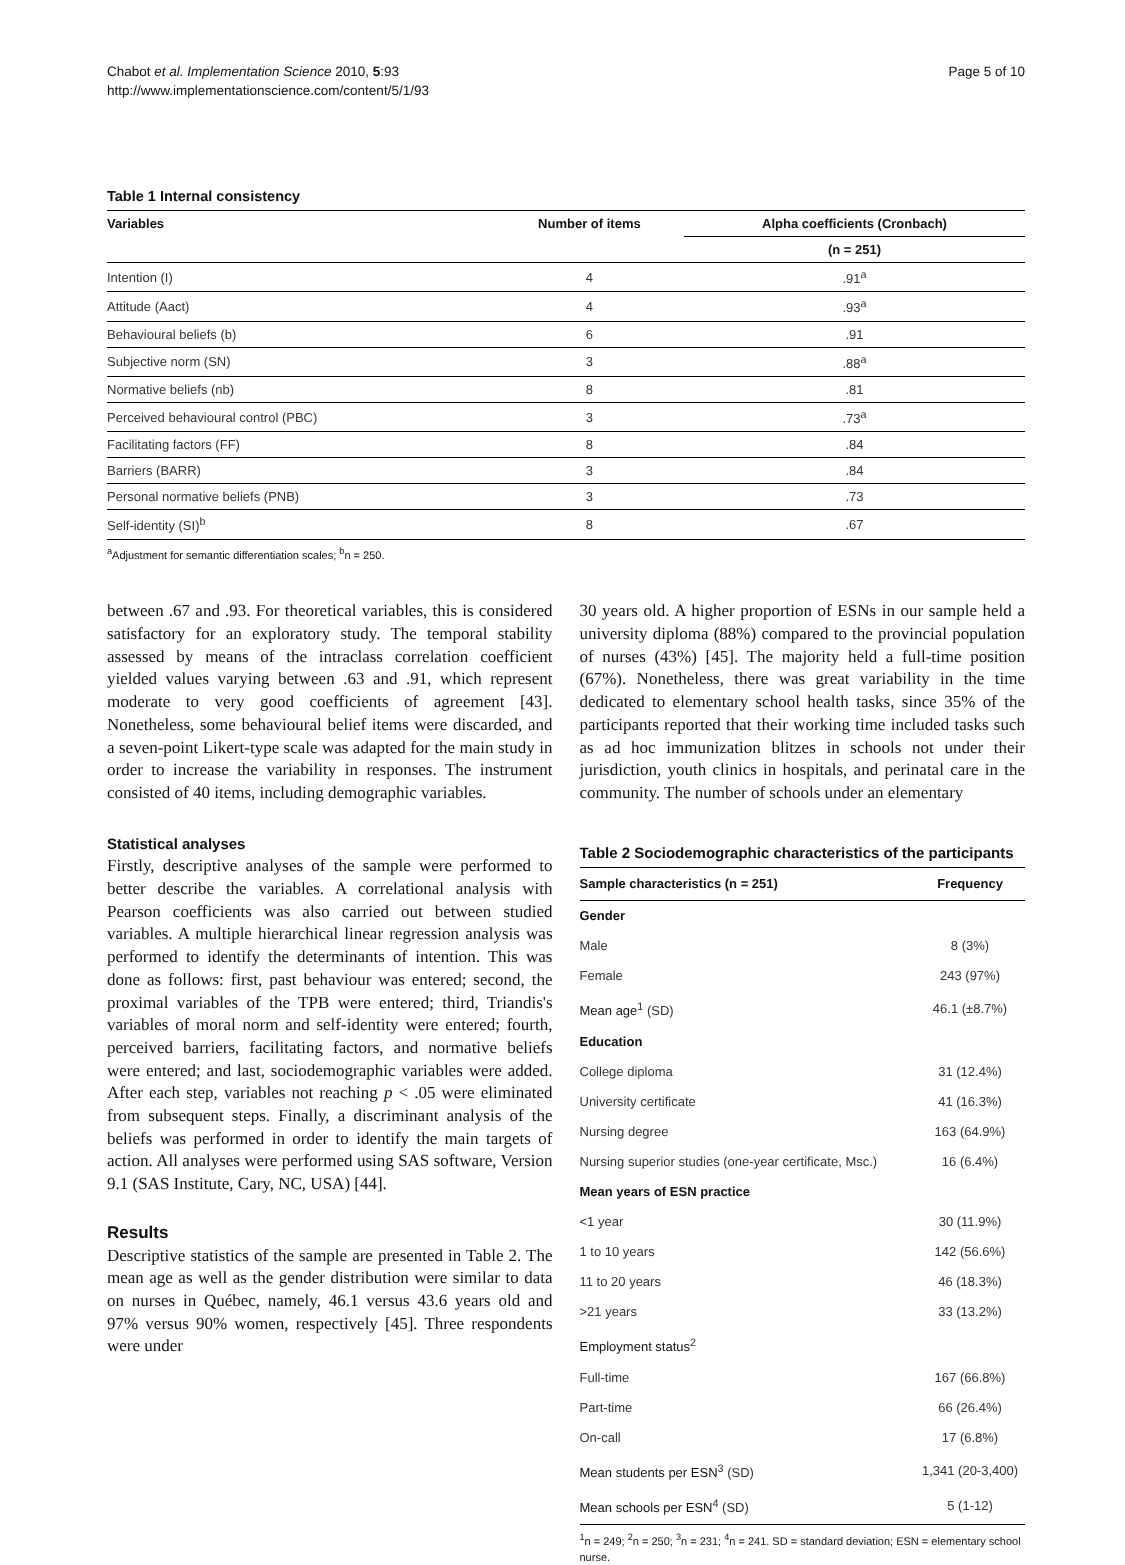Chabot et al. Implementation Science 2010, 5:93
http://www.implementationscience.com/content/5/1/93
Page 5 of 10
Table 1 Internal consistency
| Variables | Number of items | Alpha coefficients (Cronbach) |
| --- | --- | --- |
| | | (n = 251) |
| Intention (I) | 4 | .91<sup>a</sup> |
| Attitude (Aact) | 4 | .93<sup>a</sup> |
| Behavioural beliefs (b) | 6 | .91 |
| Subjective norm (SN) | 3 | .88<sup>a</sup> |
| Normative beliefs (nb) | 8 | .81 |
| Perceived behavioural control (PBC) | 3 | .73<sup>a</sup> |
| Facilitating factors (FF) | 8 | .84 |
| Barriers (BARR) | 3 | .84 |
| Personal normative beliefs (PNB) | 3 | .73 |
| Self-identity (SI)<sup>b</sup> | 8 | .67 |
<sup>a</sup> Adjustment for semantic differentiation scales; <sup>b</sup>n = 250.
between .67 and .93. For theoretical variables, this is considered satisfactory for an exploratory study. The temporal stability assessed by means of the intraclass correlation coefficient yielded values varying between .63 and .91, which represent moderate to very good coefficients of agreement [43]. Nonetheless, some behavioural belief items were discarded, and a seven-point Likert-type scale was adapted for the main study in order to increase the variability in responses. The instrument consisted of 40 items, including demographic variables.
Statistical analyses
Firstly, descriptive analyses of the sample were performed to better describe the variables. A correlational analysis with Pearson coefficients was also carried out between studied variables. A multiple hierarchical linear regression analysis was performed to identify the determinants of intention. This was done as follows: first, past behaviour was entered; second, the proximal variables of the TPB were entered; third, Triandis's variables of moral norm and self-identity were entered; fourth, perceived barriers, facilitating factors, and normative beliefs were entered; and last, sociodemographic variables were added. After each step, variables not reaching p < .05 were eliminated from subsequent steps. Finally, a discriminant analysis of the beliefs was performed in order to identify the main targets of action. All analyses were performed using SAS software, Version 9.1 (SAS Institute, Cary, NC, USA) [44].
Results
Descriptive statistics of the sample are presented in Table 2. The mean age as well as the gender distribution were similar to data on nurses in Québec, namely, 46.1 versus 43.6 years old and 97% versus 90% women, respectively [45]. Three respondents were under
30 years old. A higher proportion of ESNs in our sample held a university diploma (88%) compared to the provincial population of nurses (43%) [45]. The majority held a full-time position (67%). Nonetheless, there was great variability in the time dedicated to elementary school health tasks, since 35% of the participants reported that their working time included tasks such as ad hoc immunization blitzes in schools not under their jurisdiction, youth clinics in hospitals, and perinatal care in the community. The number of schools under an elementary
Table 2 Sociodemographic characteristics of the participants
| Sample characteristics (n = 251) | Frequency |
| --- | --- |
| Gender | |
| Male | 8 (3%) |
| Female | 243 (97%) |
| Mean age<sup>1</sup> (SD) | 46.1 (±8.7%) |
| Education | |
| College diploma | 31 (12.4%) |
| University certificate | 41 (16.3%) |
| Nursing degree | 163 (64.9%) |
| Nursing superior studies (one-year certificate, Msc.) | 16 (6.4%) |
| Mean years of ESN practice | |
| <1 year | 30 (11.9%) |
| 1 to 10 years | 142 (56.6%) |
| 11 to 20 years | 46 (18.3%) |
| >21 years | 33 (13.2%) |
| Employment status<sup>2</sup> | |
| Full-time | 167 (66.8%) |
| Part-time | 66 (26.4%) |
| On-call | 17 (6.8%) |
| Mean students per ESN<sup>3</sup> (SD) | 1,341 (20-3,400) |
| Mean schools per ESN<sup>4</sup> (SD) | 5 (1-12) |
<sup>1</sup> n = 249; <sup>2</sup>n = 250; <sup>3</sup>n = 231; <sup>4</sup>n = 241. SD = standard deviation; ESN = elementary school nurse.